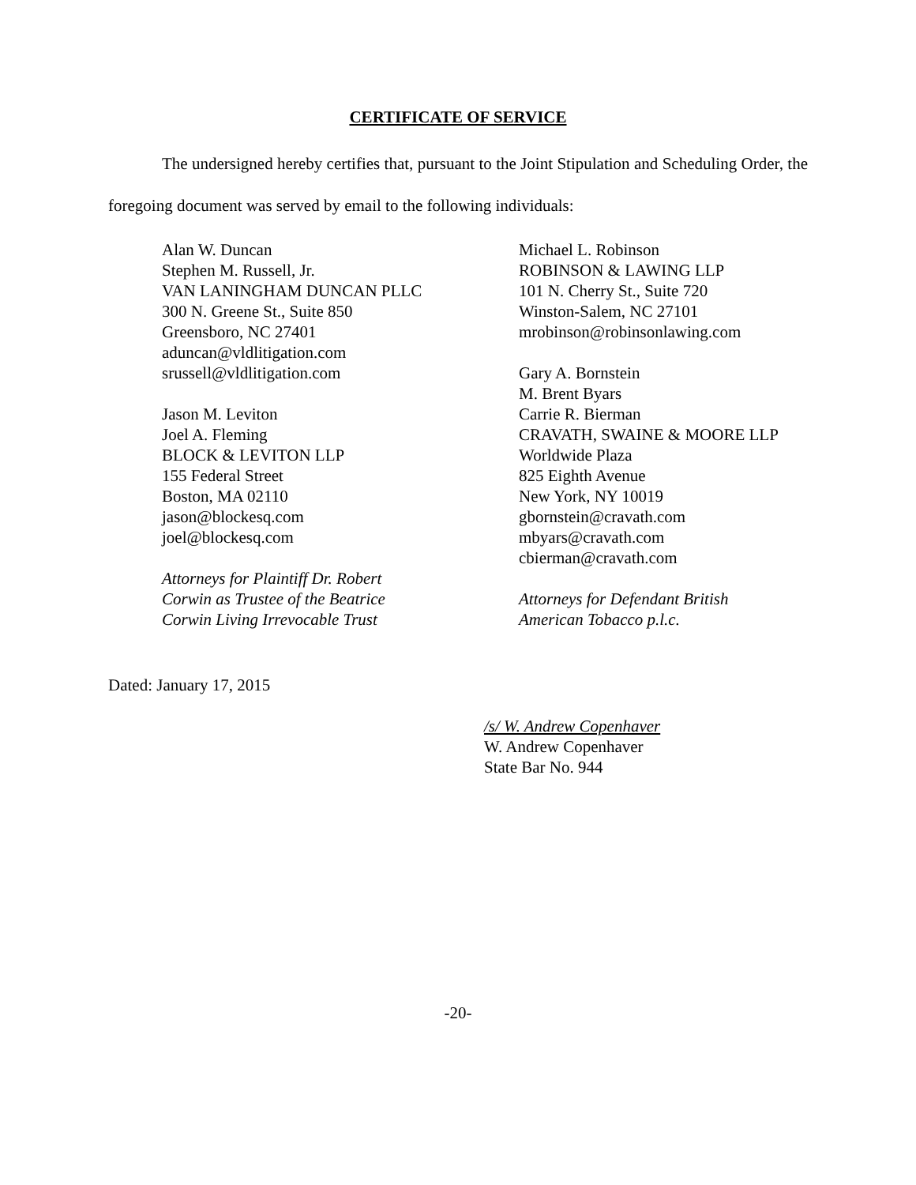CERTIFICATE OF SERVICE
The undersigned hereby certifies that, pursuant to the Joint Stipulation and Scheduling Order, the foregoing document was served by email to the following individuals:
Alan W. Duncan
Stephen M. Russell, Jr.
VAN LANINGHAM DUNCAN PLLC
300 N. Greene St., Suite 850
Greensboro, NC 27401
aduncan@vldlitigation.com
srussell@vldlitigation.com
Jason M. Leviton
Joel A. Fleming
BLOCK & LEVITON LLP
155 Federal Street
Boston, MA 02110
jason@blockesq.com
joel@blockesq.com
Attorneys for Plaintiff Dr. Robert
Corwin as Trustee of the Beatrice
Corwin Living Irrevocable Trust
Michael L. Robinson
ROBINSON & LAWING LLP
101 N. Cherry St., Suite 720
Winston-Salem, NC 27101
mrobinson@robinsonlawing.com
Gary A. Bornstein
M. Brent Byars
Carrie R. Bierman
CRAVATH, SWAINE & MOORE LLP
Worldwide Plaza
825 Eighth Avenue
New York, NY 10019
gbornstein@cravath.com
mbyars@cravath.com
cbierman@cravath.com
Attorneys for Defendant British
American Tobacco p.l.c.
Dated: January 17, 2015
/s/ W. Andrew Copenhaver
W. Andrew Copenhaver
State Bar No. 944
-20-